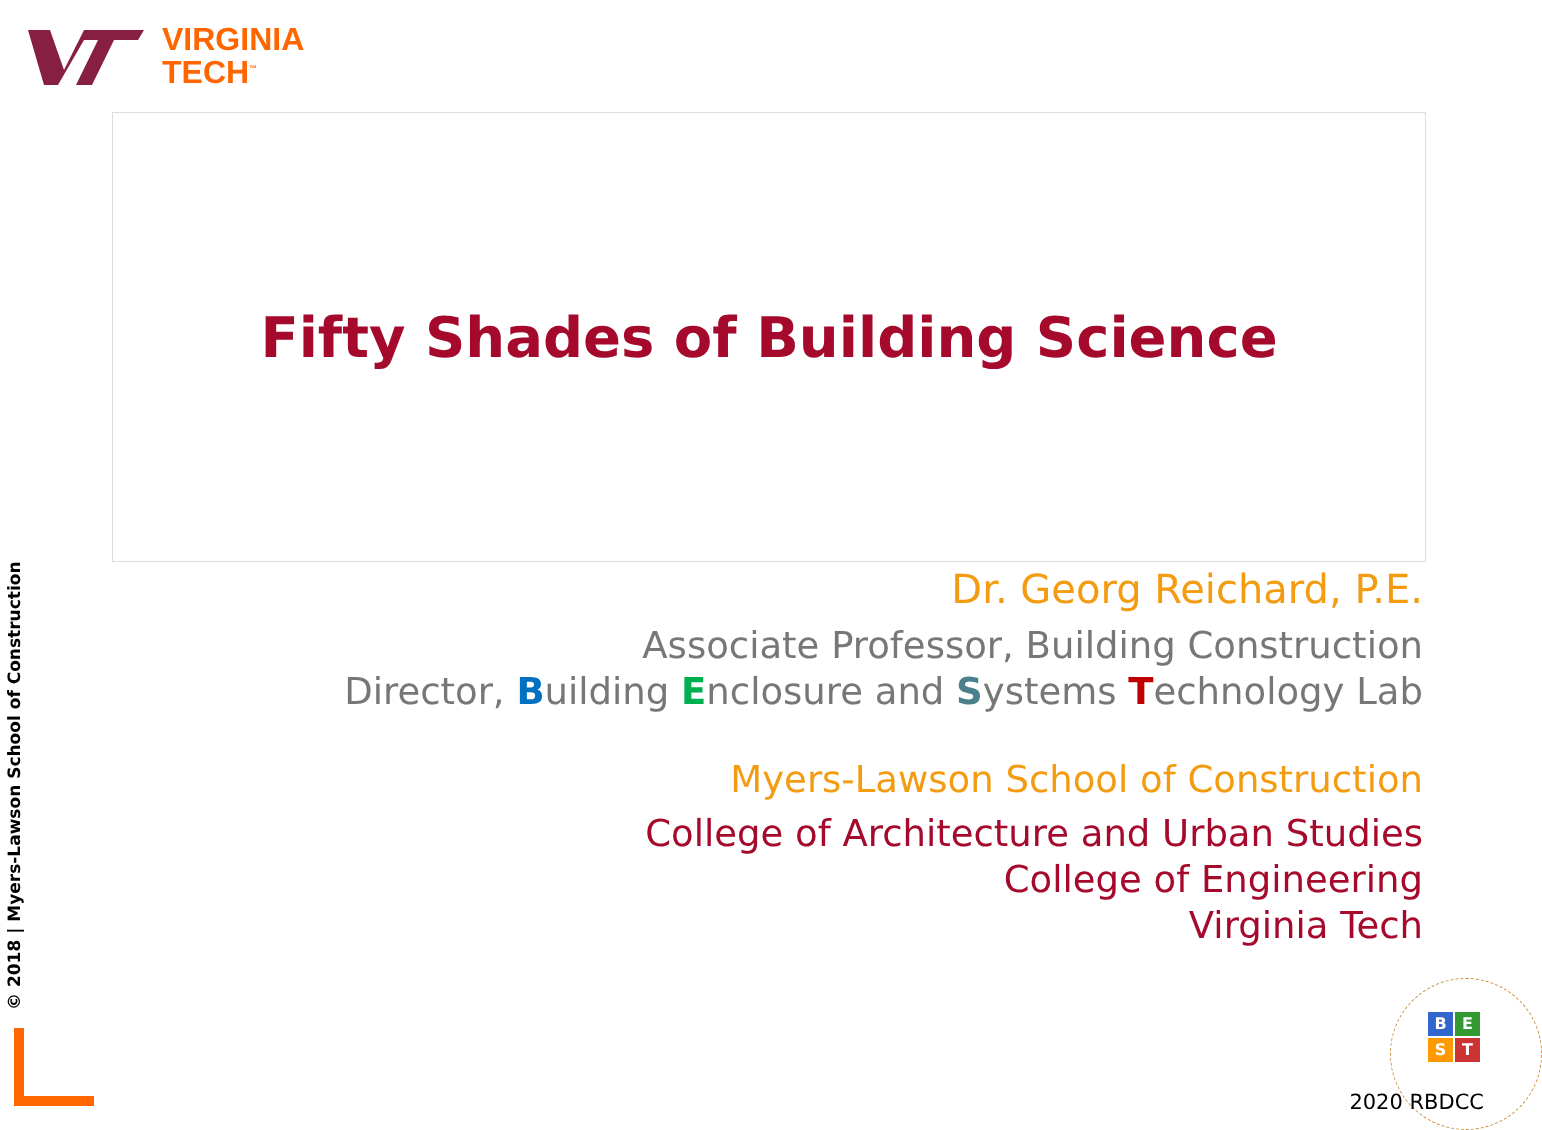VIRGINIA
TECH<sup>™</sup>
Fifty Shades of Building Science
Dr. Georg Reichard, P.E.
Associate Professor, Building Construction
Director, Building Enclosure and Systems Technology Lab
Myers-Lawson School of Construction
College of Architecture and Urban Studies
College of Engineering
Virginia Tech
© 2018 | Myers-Lawson School of Construction
B
E
S
T
2020 RBDCC